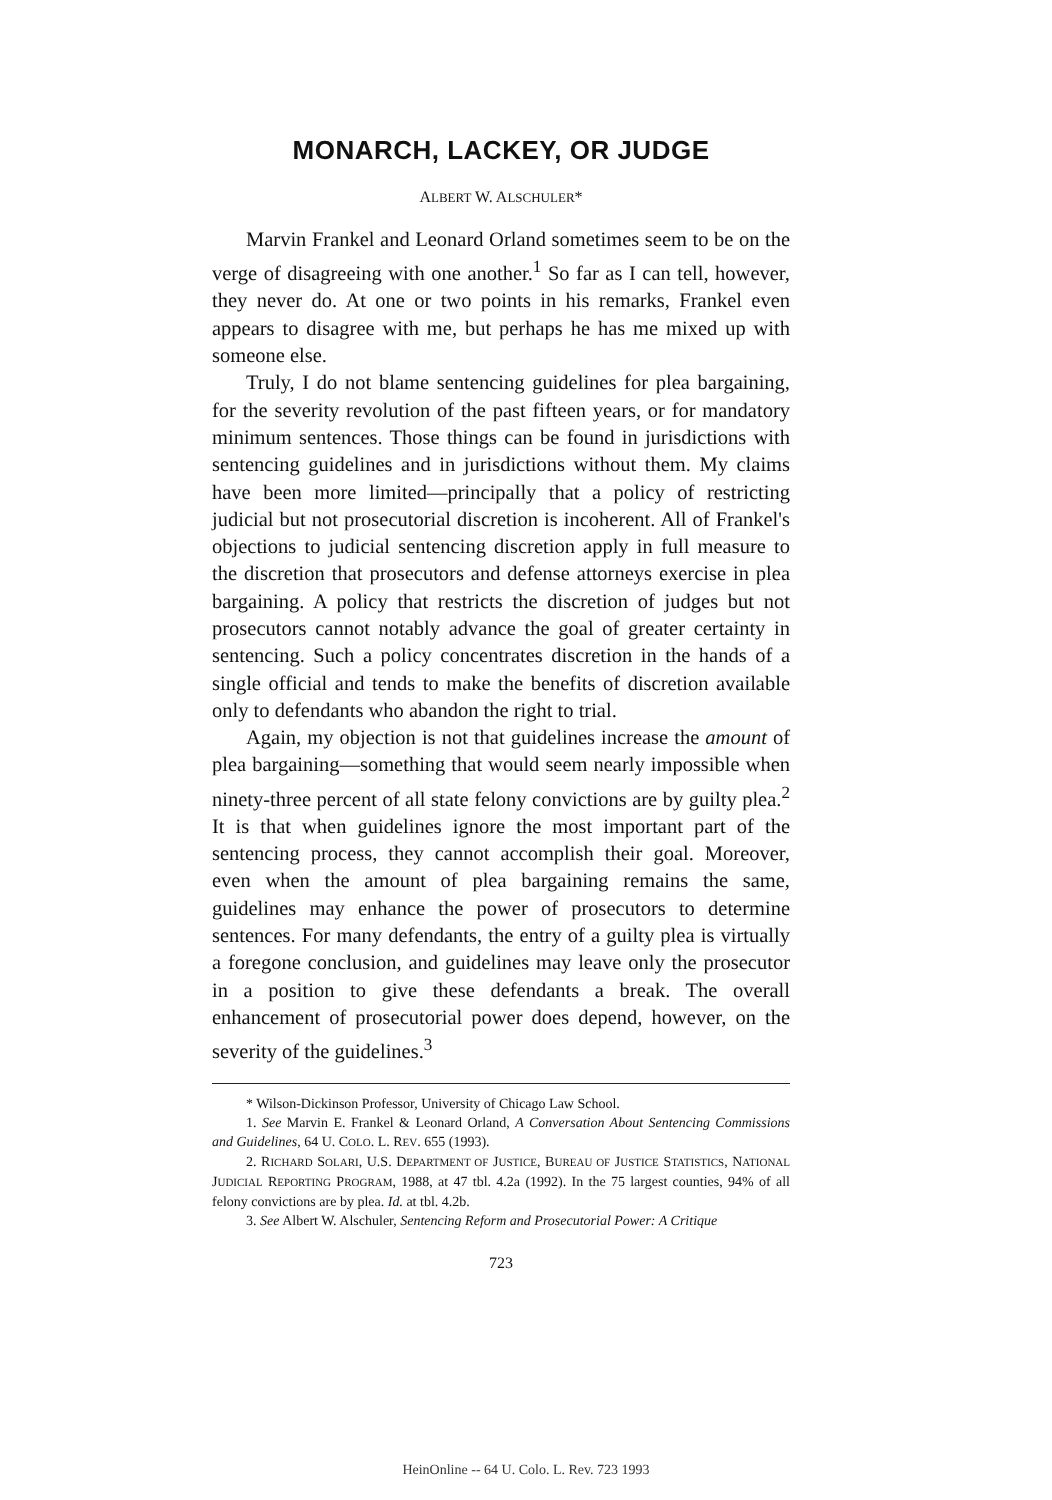MONARCH, LACKEY, OR JUDGE
ALBERT W. ALSCHULER*
Marvin Frankel and Leonard Orland sometimes seem to be on the verge of disagreeing with one another.<sup>1</sup> So far as I can tell, however, they never do. At one or two points in his remarks, Frankel even appears to disagree with me, but perhaps he has me mixed up with someone else.
Truly, I do not blame sentencing guidelines for plea bargaining, for the severity revolution of the past fifteen years, or for mandatory minimum sentences. Those things can be found in jurisdictions with sentencing guidelines and in jurisdictions without them. My claims have been more limited—principally that a policy of restricting judicial but not prosecutorial discretion is incoherent. All of Frankel's objections to judicial sentencing discretion apply in full measure to the discretion that prosecutors and defense attorneys exercise in plea bargaining. A policy that restricts the discretion of judges but not prosecutors cannot notably advance the goal of greater certainty in sentencing. Such a policy concentrates discretion in the hands of a single official and tends to make the benefits of discretion available only to defendants who abandon the right to trial.
Again, my objection is not that guidelines increase the amount of plea bargaining—something that would seem nearly impossible when ninety-three percent of all state felony convictions are by guilty plea.<sup>2</sup> It is that when guidelines ignore the most important part of the sentencing process, they cannot accomplish their goal. Moreover, even when the amount of plea bargaining remains the same, guidelines may enhance the power of prosecutors to determine sentences. For many defendants, the entry of a guilty plea is virtually a foregone conclusion, and guidelines may leave only the prosecutor in a position to give these defendants a break. The overall enhancement of prosecutorial power does depend, however, on the severity of the guidelines.<sup>3</sup>
* Wilson-Dickinson Professor, University of Chicago Law School.
1. See Marvin E. Frankel & Leonard Orland, A Conversation About Sentencing Commissions and Guidelines, 64 U. COLO. L. REV. 655 (1993).
2. RICHARD SOLARI, U.S. DEPARTMENT OF JUSTICE, BUREAU OF JUSTICE STATISTICS, NATIONAL JUDICIAL REPORTING PROGRAM, 1988, at 47 tbl. 4.2a (1992). In the 75 largest counties, 94% of all felony convictions are by plea. Id. at tbl. 4.2b.
3. See Albert W. Alschuler, Sentencing Reform and Prosecutorial Power: A Critique
723
HeinOnline -- 64 U. Colo. L. Rev. 723 1993